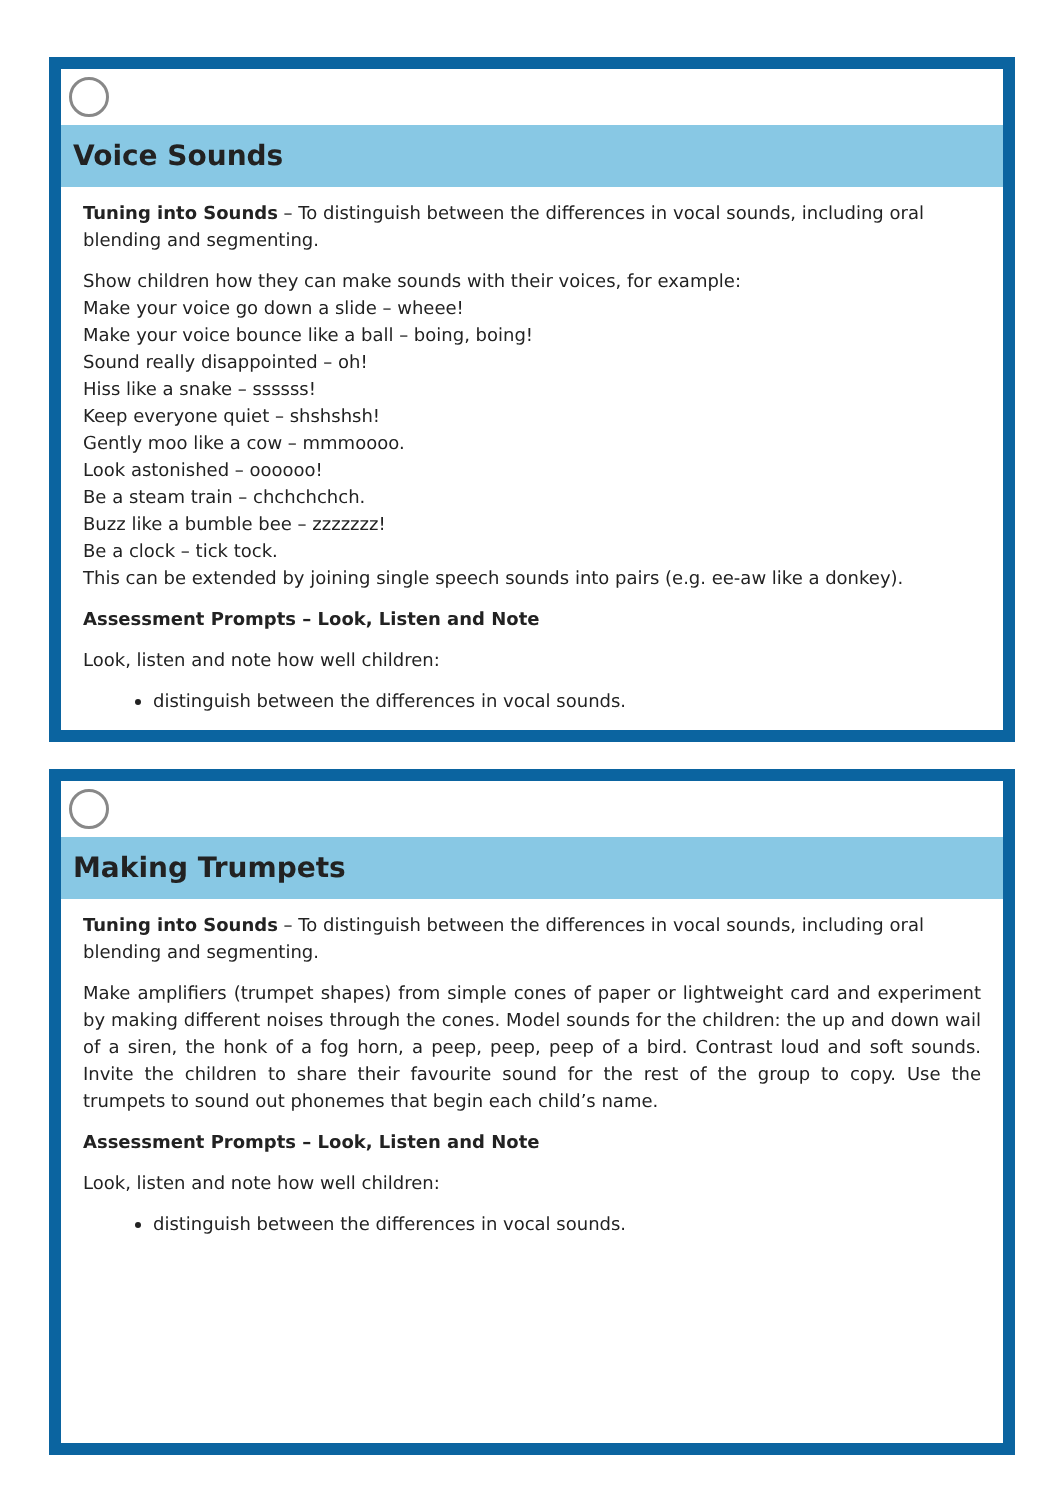Voice Sounds
Tuning into Sounds – To distinguish between the differences in vocal sounds, including oral blending and segmenting.
Show children how they can make sounds with their voices, for example:
Make your voice go down a slide – wheee!
Make your voice bounce like a ball – boing, boing!
Sound really disappointed – oh!
Hiss like a snake – ssssss!
Keep everyone quiet – shshshsh!
Gently moo like a cow – mmmoooo.
Look astonished – oooooo!
Be a steam train – chchchchch.
Buzz like a bumble bee – zzzzzzz!
Be a clock – tick tock.
This can be extended by joining single speech sounds into pairs (e.g. ee-aw like a donkey).
Assessment Prompts – Look, Listen and Note
Look, listen and note how well children:
distinguish between the differences in vocal sounds.
Making Trumpets
Tuning into Sounds – To distinguish between the differences in vocal sounds, including oral blending and segmenting.
Make amplifiers (trumpet shapes) from simple cones of paper or lightweight card and experiment by making different noises through the cones. Model sounds for the children: the up and down wail of a siren, the honk of a fog horn, a peep, peep, peep of a bird. Contrast loud and soft sounds. Invite the children to share their favourite sound for the rest of the group to copy. Use the trumpets to sound out phonemes that begin each child’s name.
Assessment Prompts – Look, Listen and Note
Look, listen and note how well children:
distinguish between the differences in vocal sounds.